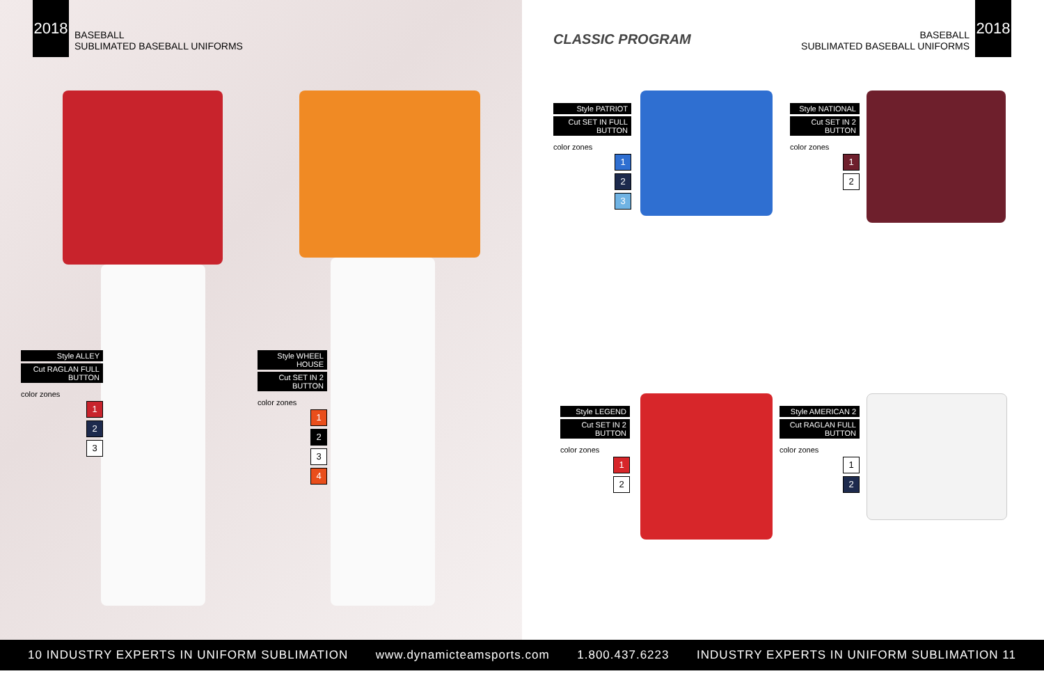2018
BASEBALL
SUBLIMATED BASEBALL UNIFORMS
CLASSIC PROGRAM
BASEBALL
SUBLIMATED BASEBALL UNIFORMS
2018
Style ALLEY
Cut RAGLAN FULL BUTTON
color zones
1
2
3
Style WHEEL HOUSE
Cut SET IN 2 BUTTON
color zones
1
2
3
4
Style PATRIOT
Cut SET IN FULL BUTTON
color zones
1
2
3
Style NATIONAL
Cut SET IN 2 BUTTON
color zones
1
2
Style LEGEND
Cut SET IN 2 BUTTON
color zones
1
2
Style AMERICAN 2
Cut RAGLAN FULL BUTTON
color zones
1
2
10 INDUSTRY EXPERTS IN UNIFORM SUBLIMATION www.dynamicteamsports.com 1.800.437.6223 INDUSTRY EXPERTS IN UNIFORM SUBLIMATION 11